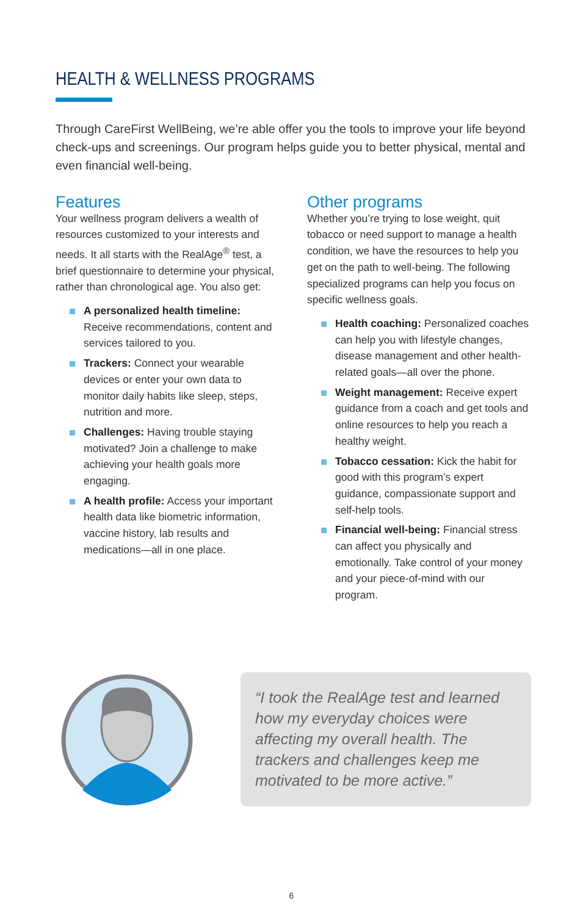HEALTH & WELLNESS PROGRAMS
Through CareFirst WellBeing, we’re able offer you the tools to improve your life beyond check-ups and screenings. Our program helps guide you to better physical, mental and even financial well-being.
Features
Your wellness program delivers a wealth of resources customized to your interests and needs. It all starts with the RealAge<sup>®</sup> test, a brief questionnaire to determine your physical, rather than chronological age. You also get:
A personalized health timeline: Receive recommendations, content and services tailored to you.
Trackers: Connect your wearable devices or enter your own data to monitor daily habits like sleep, steps, nutrition and more.
Challenges: Having trouble staying motivated? Join a challenge to make achieving your health goals more engaging.
A health profile: Access your important health data like biometric information, vaccine history, lab results and medications—all in one place.
Other programs
Whether you’re trying to lose weight, quit tobacco or need support to manage a health condition, we have the resources to help you get on the path to well-being. The following specialized programs can help you focus on specific wellness goals.
Health coaching: Personalized coaches can help you with lifestyle changes, disease management and other health-related goals—all over the phone.
Weight management: Receive expert guidance from a coach and get tools and online resources to help you reach a healthy weight.
Tobacco cessation: Kick the habit for good with this program’s expert guidance, compassionate support and self-help tools.
Financial well-being: Financial stress can affect you physically and emotionally. Take control of your money and your piece-of-mind with our program.
“I took the RealAge test and learned how my everyday choices were affecting my overall health. The trackers and challenges keep me motivated to be more active.”
6